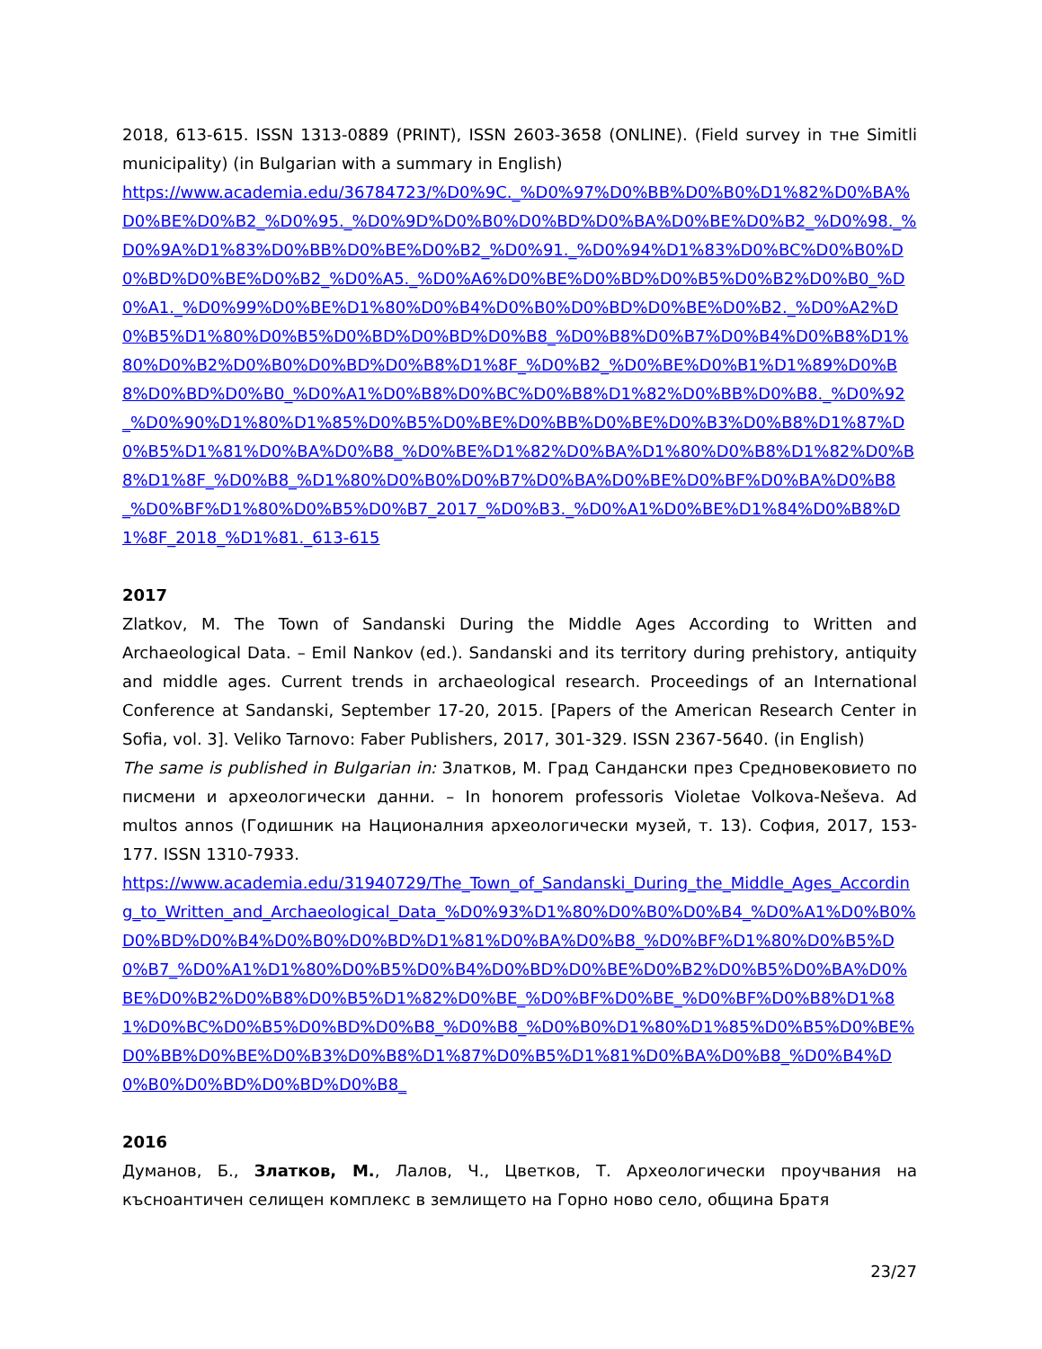2018, 613-615. ISSN 1313-0889 (PRINT), ISSN 2603-3658 (ONLINE). (Field survey in тне Simitli municipality) (in Bulgarian with a summary in English)
https://www.academia.edu/36784723/%D0%9C._%D0%97%D0%BB%D0%B0%D1%82%D0%BA%D0%BE%D0%B2_%D0%95._%D0%9D%D0%B0%D0%BD%D0%BA%D0%BE%D0%B2_%D0%98._%D0%9A%D1%83%D0%BB%D0%BE%D0%B2_%D0%91._%D0%94%D1%83%D0%BC%D0%B0%D0%BD%D0%BE%D0%B2_%D0%A5._%D0%A6%D0%BE%D0%BD%D0%B5%D0%B2%D0%B0_%D0%A1._%D0%99%D0%BE%D1%80%D0%B4%D0%B0%D0%BD%D0%BE%D0%B2._%D0%A2%D0%B5%D1%80%D0%B5%D0%BD%D0%BD%D0%B8_%D0%B8%D0%B7%D0%B4%D0%B8%D1%80%D0%B2%D0%B0%D0%BD%D0%B8%D1%8F_%D0%B2_%D0%BE%D0%B1%D1%89%D0%B8%D0%BD%D0%B0_%D0%A1%D0%B8%D0%BC%D0%B8%D1%82%D0%BB%D0%B8._%D0%92_%D0%90%D1%80%D1%85%D0%B5%D0%BE%D0%BB%D0%BE%D0%B3%D0%B8%D1%87%D0%B5%D1%81%D0%BA%D0%B8_%D0%BE%D1%82%D0%BA%D1%80%D0%B8%D1%82%D0%B8%D1%8F_%D0%B8_%D1%80%D0%B0%D0%B7%D0%BA%D0%BE%D0%BF%D0%BA%D0%B8_%D0%BF%D1%80%D0%B5%D0%B7_2017_%D0%B3._%D0%A1%D0%BE%D1%84%D0%B8%D1%8F_2018_%D1%81._613-615
2017
Zlatkov, M. The Town of Sandanski During the Middle Ages According to Written and Archaeological Data. – Emil Nankov (ed.). Sandanski and its territory during prehistory, antiquity and middle ages. Current trends in archaeological research. Proceedings of an International Conference at Sandanski, September 17-20, 2015. [Papers of the American Research Center in Sofia, vol. 3]. Veliko Tarnovo: Faber Publishers, 2017, 301-329. ISSN 2367-5640. (in English)
The same is published in Bulgarian in: Златков, М. Град Сандански през Средновековието по писмени и археологически данни. – In honorem professoris Violetae Volkova-Neševa. Ad multos annos (Годишник на Националния археологически музей, т. 13). София, 2017, 153-177. ISSN 1310-7933.
https://www.academia.edu/31940729/The_Town_of_Sandanski_During_the_Middle_Ages_According_to_Written_and_Archaeological_Data_%D0%93%D1%80%D0%B0%D0%B4_%D0%A1%D0%B0%D0%BD%D0%B4%D0%B0%D0%BD%D1%81%D0%BA%D0%B8_%D0%BF%D1%80%D0%B5%D0%B7_%D0%A1%D1%80%D0%B5%D0%B4%D0%BD%D0%BE%D0%B2%D0%B5%D0%BA%D0%BE%D0%B2%D0%B8%D0%B5%D1%82%D0%BE_%D0%BF%D0%BE_%D0%BF%D0%B8%D1%81%D0%BC%D0%B5%D0%BD%D0%B8_%D0%B8_%D0%B0%D1%80%D1%85%D0%B5%D0%BE%D0%BB%D0%BE%D0%B3%D0%B8%D1%87%D0%B5%D1%81%D0%BA%D0%B8_%D0%B4%D0%B0%D0%BD%D0%BD%D0%B8_
2016
Думанов, Б., Златков, М., Лалов, Ч., Цветков, Т. Археологически проучвания на късноантичен селищен комплекс в землището на Горно ново село, община Братя
23/27